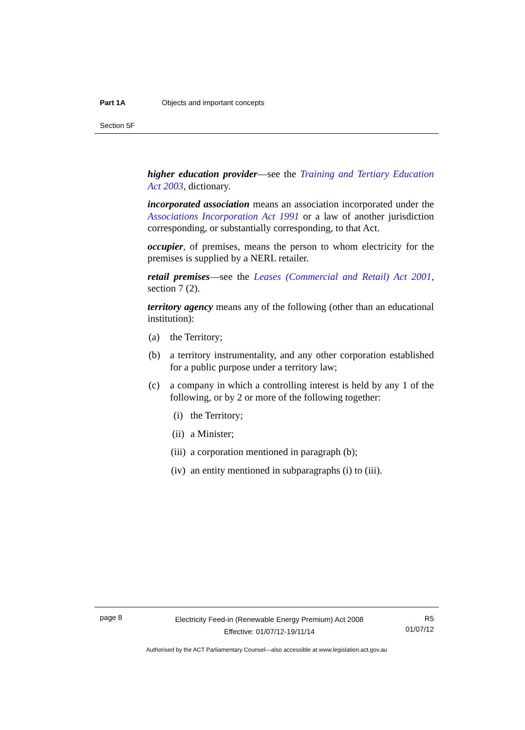Part 1A Objects and important concepts
Section 5F
higher education provider—see the Training and Tertiary Education Act 2003, dictionary.
incorporated association means an association incorporated under the Associations Incorporation Act 1991 or a law of another jurisdiction corresponding, or substantially corresponding, to that Act.
occupier, of premises, means the person to whom electricity for the premises is supplied by a NERL retailer.
retail premises—see the Leases (Commercial and Retail) Act 2001, section 7 (2).
territory agency means any of the following (other than an educational institution):
(a) the Territory;
(b) a territory instrumentality, and any other corporation established for a public purpose under a territory law;
(c) a company in which a controlling interest is held by any 1 of the following, or by 2 or more of the following together:
(i) the Territory;
(ii) a Minister;
(iii) a corporation mentioned in paragraph (b);
(iv) an entity mentioned in subparagraphs (i) to (iii).
page 8
Electricity Feed-in (Renewable Energy Premium) Act 2008
Effective: 01/07/12-19/11/14
R5
01/07/12
Authorised by the ACT Parliamentary Counsel—also accessible at www.legislation.act.gov.au